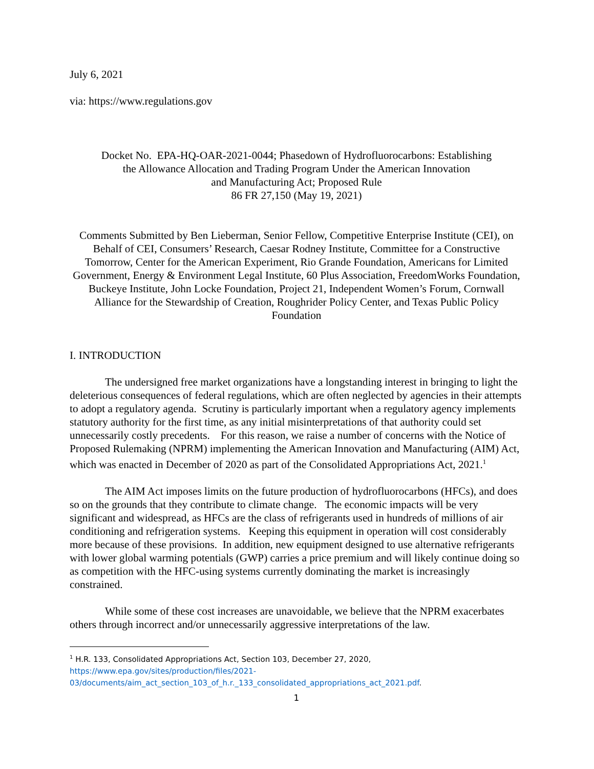July 6, 2021
via: https://www.regulations.gov
Docket No. EPA-HQ-OAR-2021-0044; Phasedown of Hydrofluorocarbons: Establishing
the Allowance Allocation and Trading Program Under the American Innovation
and Manufacturing Act; Proposed Rule
86 FR 27,150 (May 19, 2021)
Comments Submitted by Ben Lieberman, Senior Fellow, Competitive Enterprise Institute (CEI), on Behalf of CEI, Consumers’ Research, Caesar Rodney Institute, Committee for a Constructive Tomorrow, Center for the American Experiment, Rio Grande Foundation, Americans for Limited Government, Energy & Environment Legal Institute, 60 Plus Association, FreedomWorks Foundation, Buckeye Institute, John Locke Foundation, Project 21, Independent Women’s Forum, Cornwall Alliance for the Stewardship of Creation, Roughrider Policy Center, and Texas Public Policy Foundation
I. INTRODUCTION
The undersigned free market organizations have a longstanding interest in bringing to light the deleterious consequences of federal regulations, which are often neglected by agencies in their attempts to adopt a regulatory agenda. Scrutiny is particularly important when a regulatory agency implements statutory authority for the first time, as any initial misinterpretations of that authority could set unnecessarily costly precedents. For this reason, we raise a number of concerns with the Notice of Proposed Rulemaking (NPRM) implementing the American Innovation and Manufacturing (AIM) Act, which was enacted in December of 2020 as part of the Consolidated Appropriations Act, 2021.<sup>1</sup>
The AIM Act imposes limits on the future production of hydrofluorocarbons (HFCs), and does so on the grounds that they contribute to climate change. The economic impacts will be very significant and widespread, as HFCs are the class of refrigerants used in hundreds of millions of air conditioning and refrigeration systems. Keeping this equipment in operation will cost considerably more because of these provisions. In addition, new equipment designed to use alternative refrigerants with lower global warming potentials (GWP) carries a price premium and will likely continue doing so as competition with the HFC-using systems currently dominating the market is increasingly constrained.
While some of these cost increases are unavoidable, we believe that the NPRM exacerbates others through incorrect and/or unnecessarily aggressive interpretations of the law.
<sup>1</sup> H.R. 133, Consolidated Appropriations Act, Section 103, December 27, 2020, https://www.epa.gov/sites/production/files/2021-03/documents/aim_act_section_103_of_h.r._133_consolidated_appropriations_act_2021.pdf.
1